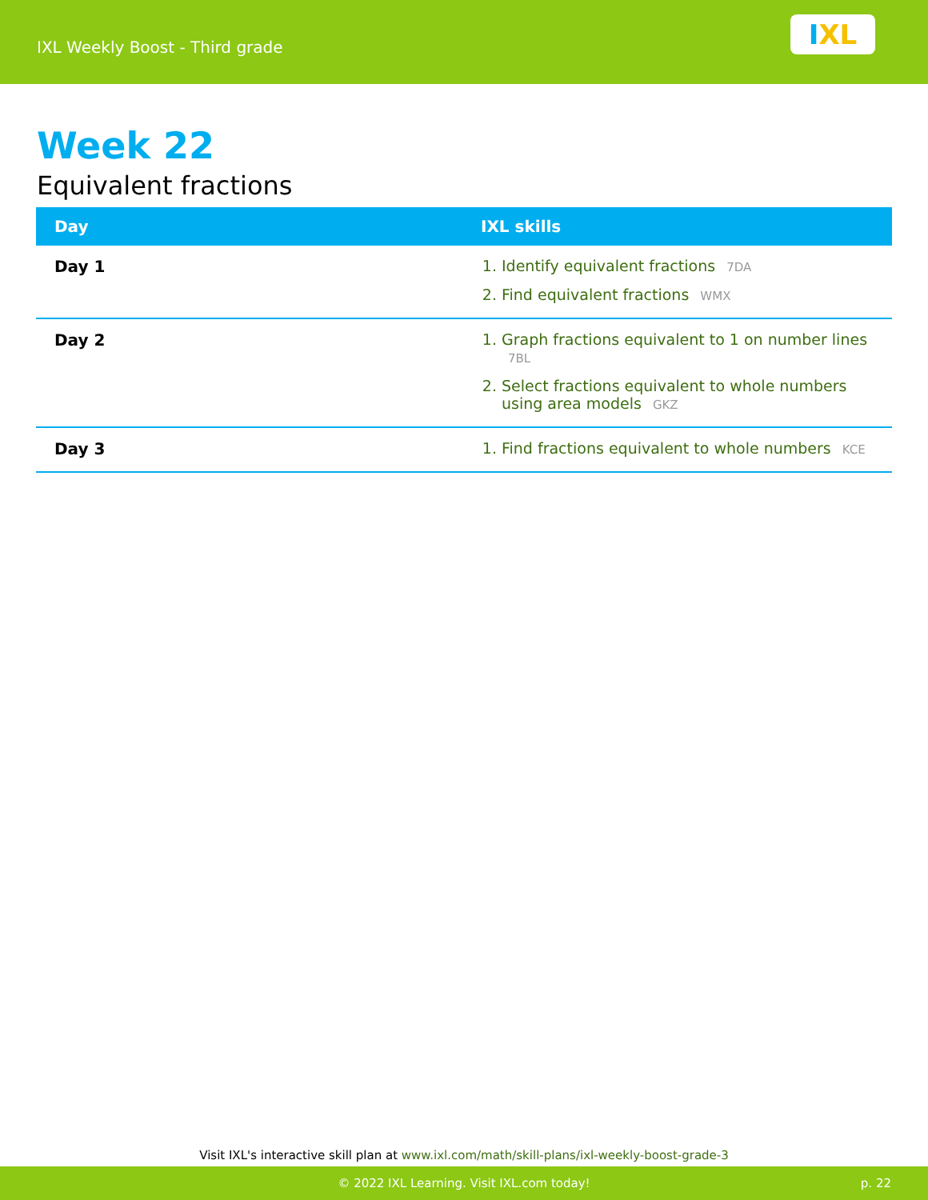IXL Weekly Boost - Third grade
I XL
Week 22
Equivalent fractions
| Day | IXL skills |
| --- | --- |
| Day 1 | 1. Identify equivalent fractions 7DA 2. Find equivalent fractions WMX |
| Day 2 | 1. Graph fractions equivalent to 1 on number lines 7BL 2. Select fractions equivalent to whole numbers using area models GKZ |
| Day 3 | 1. Find fractions equivalent to whole numbers KCE |
Visit IXL's interactive skill plan at www.ixl.com/math/skill-plans/ixl-weekly-boost-grade-3
© 2022 IXL Learning. Visit IXL.com today! p. 22